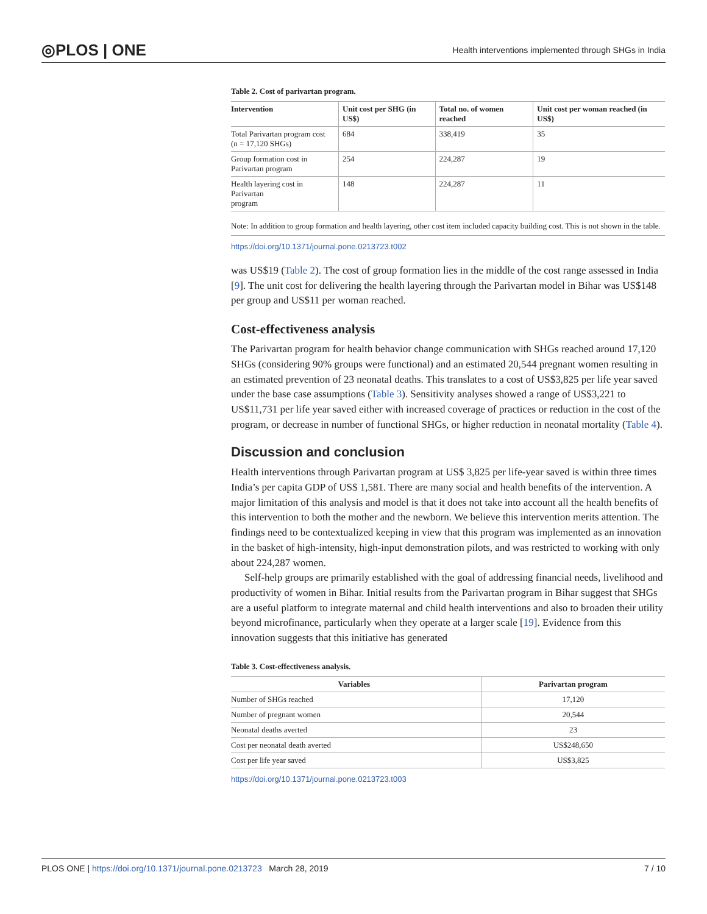◎PLOS | ONE Health interventions implemented through SHGs in India
Table 2. Cost of parivartan program.
| Intervention | Unit cost per SHG (in US$) | Total no. of women reached | Unit cost per woman reached (in US$) |
| --- | --- | --- | --- |
| Total Parivartan program cost (n = 17,120 SHGs) | 684 | 338,419 | 35 |
| Group formation cost in Parivartan program | 254 | 224,287 | 19 |
| Health layering cost in Parivartan program | 148 | 224,287 | 11 |
Note: In addition to group formation and health layering, other cost item included capacity building cost. This is not shown in the table.
https://doi.org/10.1371/journal.pone.0213723.t002
was US$19 (Table 2). The cost of group formation lies in the middle of the cost range assessed in India [9]. The unit cost for delivering the health layering through the Parivartan model in Bihar was US$148 per group and US$11 per woman reached.
Cost-effectiveness analysis
The Parivartan program for health behavior change communication with SHGs reached around 17,120 SHGs (considering 90% groups were functional) and an estimated 20,544 pregnant women resulting in an estimated prevention of 23 neonatal deaths. This translates to a cost of US$3,825 per life year saved under the base case assumptions (Table 3). Sensitivity analyses showed a range of US$3,221 to US$11,731 per life year saved either with increased coverage of practices or reduction in the cost of the program, or decrease in number of functional SHGs, or higher reduction in neonatal mortality (Table 4).
Discussion and conclusion
Health interventions through Parivartan program at US$ 3,825 per life-year saved is within three times India’s per capita GDP of US$ 1,581. There are many social and health benefits of the intervention. A major limitation of this analysis and model is that it does not take into account all the health benefits of this intervention to both the mother and the newborn. We believe this intervention merits attention. The findings need to be contextualized keeping in view that this program was implemented as an innovation in the basket of high-intensity, high-input demonstration pilots, and was restricted to working with only about 224,287 women.
Self-help groups are primarily established with the goal of addressing financial needs, livelihood and productivity of women in Bihar. Initial results from the Parivartan program in Bihar suggest that SHGs are a useful platform to integrate maternal and child health interventions and also to broaden their utility beyond microfinance, particularly when they operate at a larger scale [19]. Evidence from this innovation suggests that this initiative has generated
Table 3. Cost-effectiveness analysis.
| Variables | Parivartan program |
| --- | --- |
| Number of SHGs reached | 17,120 |
| Number of pregnant women | 20,544 |
| Neonatal deaths averted | 23 |
| Cost per neonatal death averted | US$248,650 |
| Cost per life year saved | US$3,825 |
https://doi.org/10.1371/journal.pone.0213723.t003
PLOS ONE | https://doi.org/10.1371/journal.pone.0213723 March 28, 2019 7 / 10